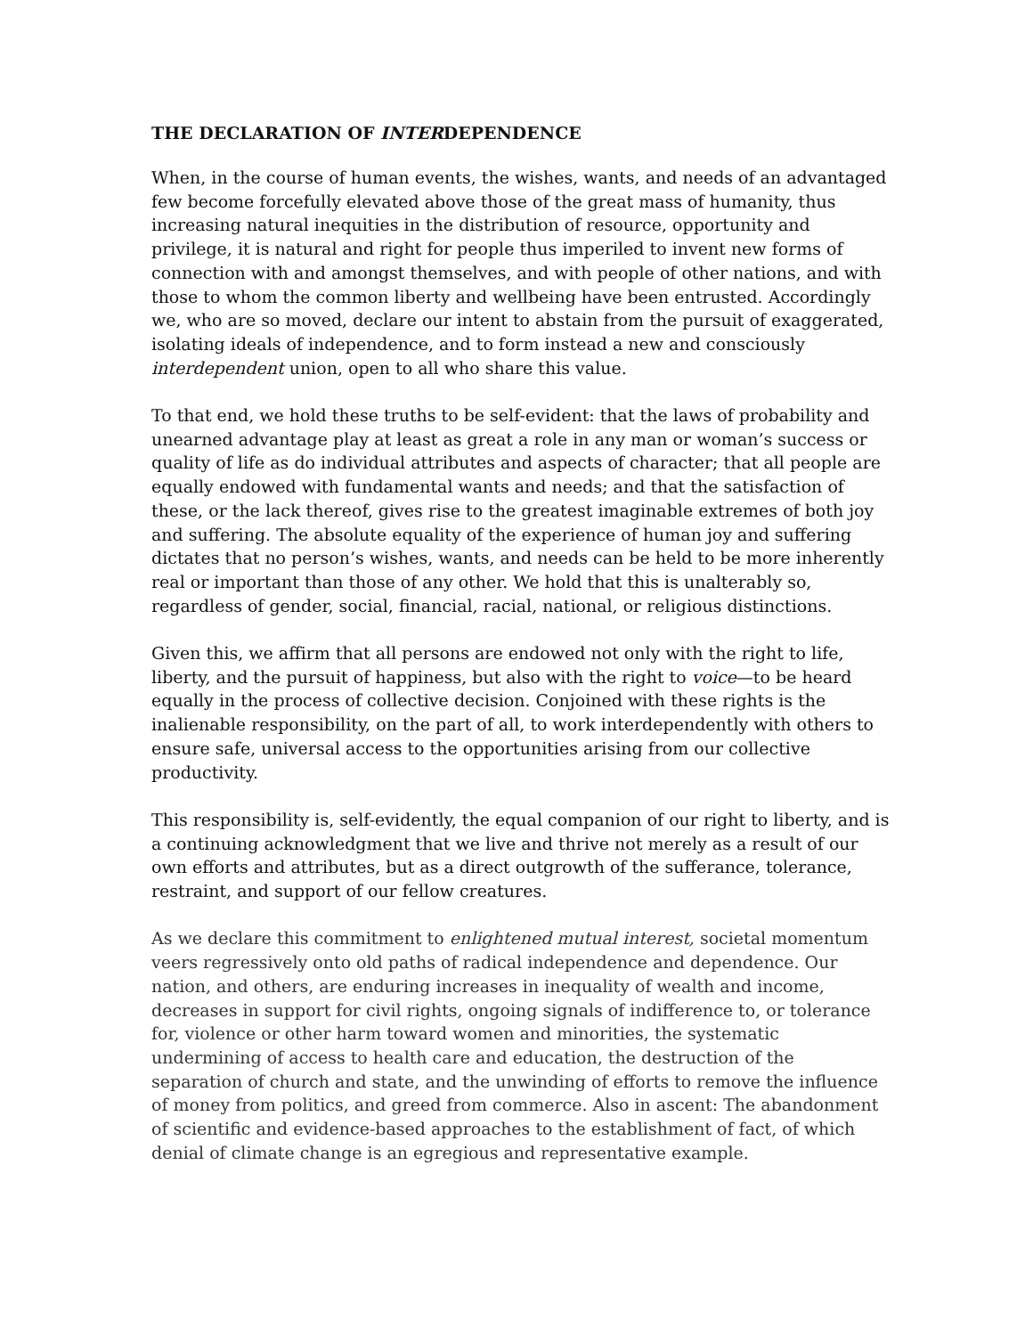THE DECLARATION OF INTERDEPENDENCE
When, in the course of human events, the wishes, wants, and needs of an advantaged few become forcefully elevated above those of the great mass of humanity, thus increasing natural inequities in the distribution of resource, opportunity and privilege, it is natural and right for people thus imperiled to invent new forms of connection with and amongst themselves, and with people of other nations, and with those to whom the common liberty and wellbeing have been entrusted. Accordingly we, who are so moved, declare our intent to abstain from the pursuit of exaggerated, isolating ideals of independence, and to form instead a new and consciously interdependent union, open to all who share this value.
To that end, we hold these truths to be self-evident: that the laws of probability and unearned advantage play at least as great a role in any man or woman’s success or quality of life as do individual attributes and aspects of character; that all people are equally endowed with fundamental wants and needs; and that the satisfaction of these, or the lack thereof, gives rise to the greatest imaginable extremes of both joy and suffering. The absolute equality of the experience of human joy and suffering dictates that no person’s wishes, wants, and needs can be held to be more inherently real or important than those of any other. We hold that this is unalterably so, regardless of gender, social, financial, racial, national, or religious distinctions.
Given this, we affirm that all persons are endowed not only with the right to life, liberty, and the pursuit of happiness, but also with the right to voice—to be heard equally in the process of collective decision. Conjoined with these rights is the inalienable responsibility, on the part of all, to work interdependently with others to ensure safe, universal access to the opportunities arising from our collective productivity.
This responsibility is, self-evidently, the equal companion of our right to liberty, and is a continuing acknowledgment that we live and thrive not merely as a result of our own efforts and attributes, but as a direct outgrowth of the sufferance, tolerance, restraint, and support of our fellow creatures.
As we declare this commitment to enlightened mutual interest, societal momentum veers regressively onto old paths of radical independence and dependence. Our nation, and others, are enduring increases in inequality of wealth and income, decreases in support for civil rights, ongoing signals of indifference to, or tolerance for, violence or other harm toward women and minorities, the systematic undermining of access to health care and education, the destruction of the separation of church and state, and the unwinding of efforts to remove the influence of money from politics, and greed from commerce. Also in ascent: The abandonment of scientific and evidence-based approaches to the establishment of fact, of which denial of climate change is an egregious and representative example.